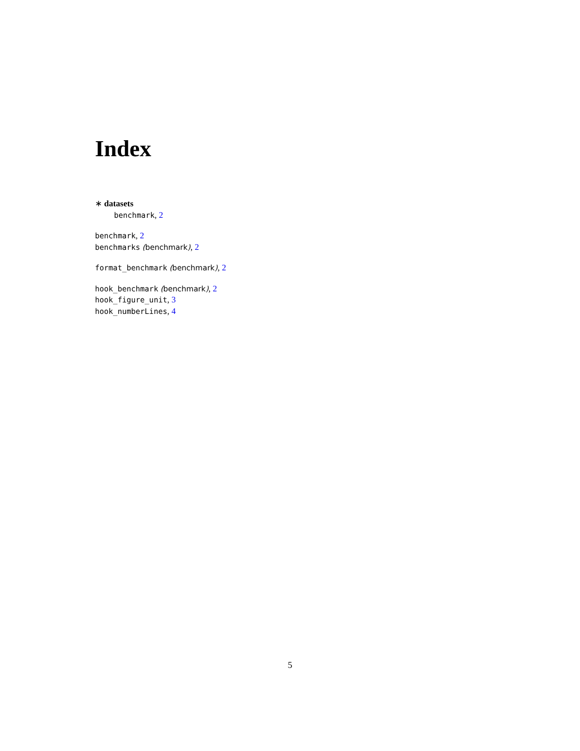Index
∗ datasets
benchmark, 2
benchmark, 2
benchmarks (benchmark), 2
format_benchmark (benchmark), 2
hook_benchmark (benchmark), 2
hook_figure_unit, 3
hook_numberLines, 4
5